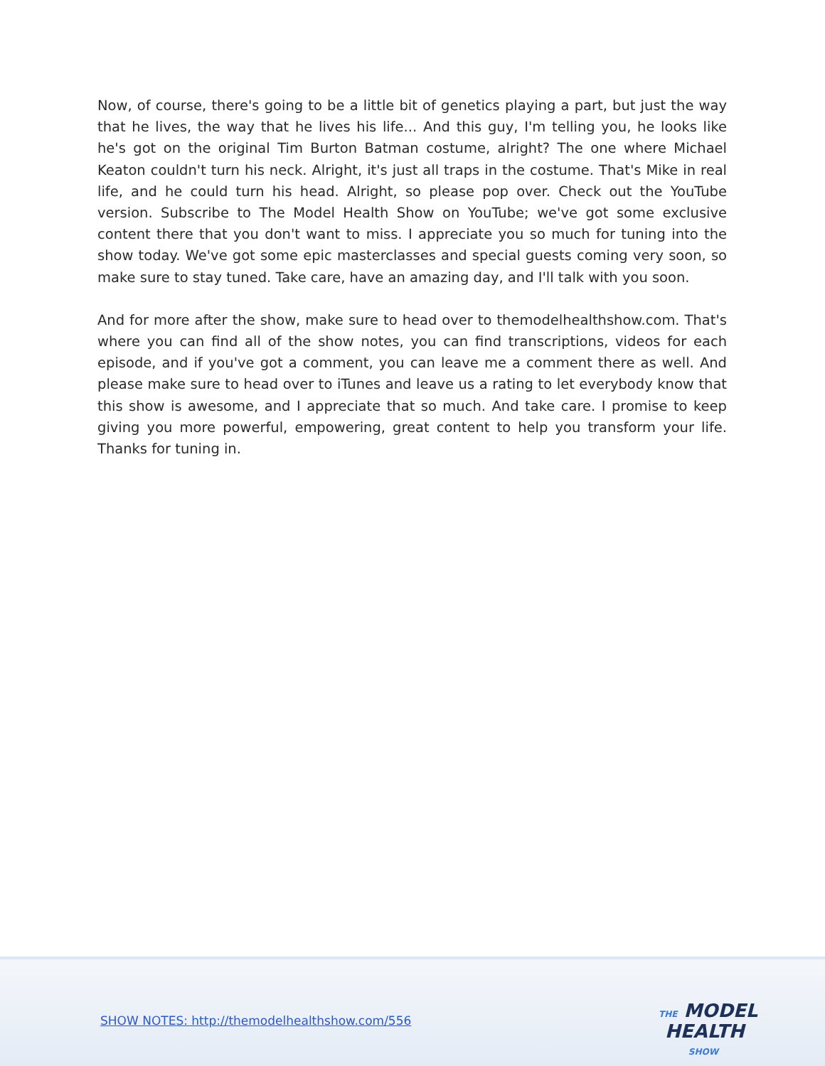Now, of course, there's going to be a little bit of genetics playing a part, but just the way that he lives, the way that he lives his life... And this guy, I'm telling you, he looks like he's got on the original Tim Burton Batman costume, alright? The one where Michael Keaton couldn't turn his neck. Alright, it's just all traps in the costume. That's Mike in real life, and he could turn his head. Alright, so please pop over. Check out the YouTube version. Subscribe to The Model Health Show on YouTube; we've got some exclusive content there that you don't want to miss. I appreciate you so much for tuning into the show today. We've got some epic masterclasses and special guests coming very soon, so make sure to stay tuned. Take care, have an amazing day, and I'll talk with you soon.
And for more after the show, make sure to head over to themodelhealthshow.com. That's where you can find all of the show notes, you can find transcriptions, videos for each episode, and if you've got a comment, you can leave me a comment there as well. And please make sure to head over to iTunes and leave us a rating to let everybody know that this show is awesome, and I appreciate that so much. And take care. I promise to keep giving you more powerful, empowering, great content to help you transform your life. Thanks for tuning in.
SHOW NOTES: http://themodelhealthshow.com/556
THE MODEL
HEALTH
SHOW